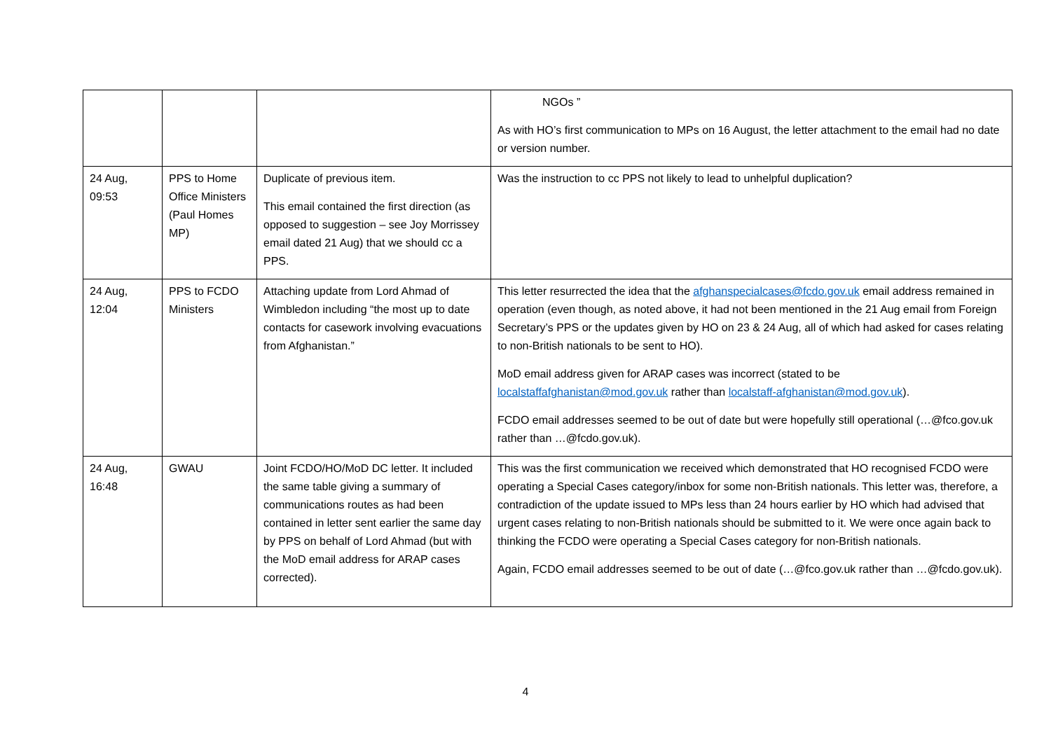| | | | NGOs ” As with HO’s first communication to MPs on 16 August, the letter attachment to the email had no date or version number. |
| 24 Aug, 09:53 | PPS to Home Office Ministers (Paul Homes MP) | Duplicate of previous item. This email contained the first direction (as opposed to suggestion – see Joy Morrissey email dated 21 Aug) that we should cc a PPS. | Was the instruction to cc PPS not likely to lead to unhelpful duplication? |
| 24 Aug, 12:04 | PPS to FCDO Ministers | Attaching update from Lord Ahmad of Wimbledon including “the most up to date contacts for casework involving evacuations from Afghanistan.” | This letter resurrected the idea that the afghanspecialcases@fcdo.gov.uk email address remained in operation (even though, as noted above, it had not been mentioned in the 21 Aug email from Foreign Secretary’s PPS or the updates given by HO on 23 & 24 Aug, all of which had asked for cases relating to non-British nationals to be sent to HO). MoD email address given for ARAP cases was incorrect (stated to be localstaffafghanistan@mod.gov.uk rather than localstaff-afghanistan@mod.gov.uk ). FCDO email addresses seemed to be out of date but were hopefully still operational (…@fco.gov.uk rather than …@fcdo.gov.uk). |
| 24 Aug, 16:48 | GWAU | Joint FCDO/HO/MoD DC letter. It included the same table giving a summary of communications routes as had been contained in letter sent earlier the same day by PPS on behalf of Lord Ahmad (but with the MoD email address for ARAP cases corrected). | This was the first communication we received which demonstrated that HO recognised FCDO were operating a Special Cases category/inbox for some non-British nationals. This letter was, therefore, a contradiction of the update issued to MPs less than 24 hours earlier by HO which had advised that urgent cases relating to non-British nationals should be submitted to it. We were once again back to thinking the FCDO were operating a Special Cases category for non-British nationals. Again, FCDO email addresses seemed to be out of date (…@fco.gov.uk rather than …@fcdo.gov.uk). |
4